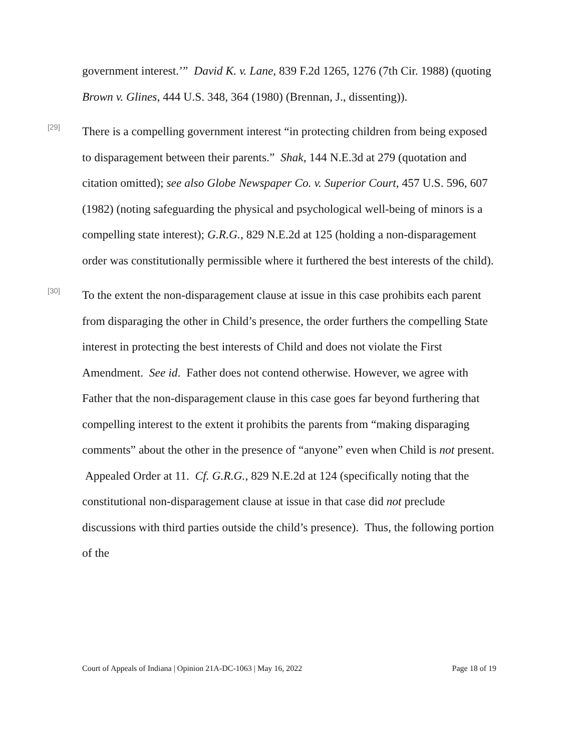government interest.’” David K. v. Lane, 839 F.2d 1265, 1276 (7th Cir. 1988) (quoting Brown v. Glines, 444 U.S. 348, 364 (1980) (Brennan, J., dissenting)).
[29]
There is a compelling government interest “in protecting children from being exposed to disparagement between their parents.” Shak, 144 N.E.3d at 279 (quotation and citation omitted); see also Globe Newspaper Co. v. Superior Court, 457 U.S. 596, 607 (1982) (noting safeguarding the physical and psychological well-being of minors is a compelling state interest); G.R.G., 829 N.E.2d at 125 (holding a non-disparagement order was constitutionally permissible where it furthered the best interests of the child).
[30]
To the extent the non-disparagement clause at issue in this case prohibits each parent from disparaging the other in Child’s presence, the order furthers the compelling State interest in protecting the best interests of Child and does not violate the First Amendment. See id. Father does not contend otherwise. However, we agree with Father that the non-disparagement clause in this case goes far beyond furthering that compelling interest to the extent it prohibits the parents from “making disparaging comments” about the other in the presence of “anyone” even when Child is not present. Appealed Order at 11. Cf. G.R.G., 829 N.E.2d at 124 (specifically noting that the constitutional non-disparagement clause at issue in that case did not preclude discussions with third parties outside the child’s presence). Thus, the following portion of the
Court of Appeals of Indiana | Opinion 21A-DC-1063 | May 16, 2022 Page 18 of 19